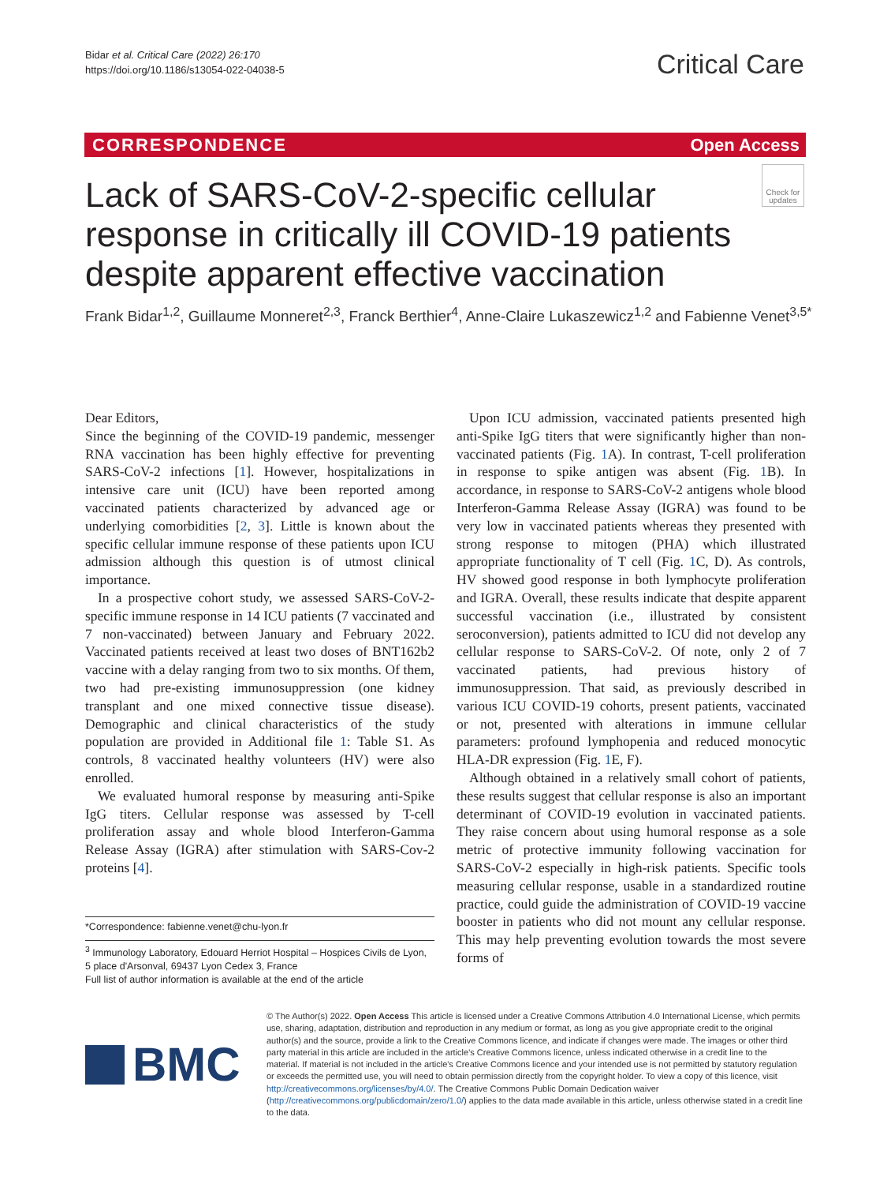Bidar et al. Critical Care (2022) 26:170
https://doi.org/10.1186/s13054-022-04038-5
Critical Care
CORRESPONDENCE Open Access
Check for updates
Lack of SARS-CoV-2-specific cellular response in critically ill COVID-19 patients despite apparent effective vaccination
Frank Bidar<sup>1,2</sup>, Guillaume Monneret<sup>2,3</sup>, Franck Berthier<sup>4</sup>, Anne-Claire Lukaszewicz<sup>1,2</sup> and Fabienne Venet<sup>3,5*</sup>
Dear Editors,
Since the beginning of the COVID-19 pandemic, messenger RNA vaccination has been highly effective for preventing SARS-CoV-2 infections [1]. However, hospitalizations in intensive care unit (ICU) have been reported among vaccinated patients characterized by advanced age or underlying comorbidities [2, 3]. Little is known about the specific cellular immune response of these patients upon ICU admission although this question is of utmost clinical importance.
In a prospective cohort study, we assessed SARS-CoV-2-specific immune response in 14 ICU patients (7 vaccinated and 7 non-vaccinated) between January and February 2022. Vaccinated patients received at least two doses of BNT162b2 vaccine with a delay ranging from two to six months. Of them, two had pre-existing immunosuppression (one kidney transplant and one mixed connective tissue disease). Demographic and clinical characteristics of the study population are provided in Additional file 1: Table S1. As controls, 8 vaccinated healthy volunteers (HV) were also enrolled.
We evaluated humoral response by measuring anti-Spike IgG titers. Cellular response was assessed by T-cell proliferation assay and whole blood Interferon-Gamma Release Assay (IGRA) after stimulation with SARS-Cov-2 proteins [4].
*Correspondence: fabienne.venet@chu-lyon.fr
<sup>3</sup> Immunology Laboratory, Edouard Herriot Hospital – Hospices Civils de Lyon, 5 place d'Arsonval, 69437 Lyon Cedex 3, France
Full list of author information is available at the end of the article
Upon ICU admission, vaccinated patients presented high anti-Spike IgG titers that were significantly higher than non-vaccinated patients (Fig. 1 A). In contrast, T-cell proliferation in response to spike antigen was absent (Fig. 1 B). In accordance, in response to SARS-CoV-2 antigens whole blood Interferon-Gamma Release Assay (IGRA) was found to be very low in vaccinated patients whereas they presented with strong response to mitogen (PHA) which illustrated appropriate functionality of T cell (Fig. 1 C, D). As controls, HV showed good response in both lymphocyte proliferation and IGRA. Overall, these results indicate that despite apparent successful vaccination (i.e., illustrated by consistent seroconversion), patients admitted to ICU did not develop any cellular response to SARS-CoV-2. Of note, only 2 of 7 vaccinated patients, had previous history of immunosuppression. That said, as previously described in various ICU COVID-19 cohorts, present patients, vaccinated or not, presented with alterations in immune cellular parameters: profound lymphopenia and reduced monocytic HLA-DR expression (Fig. 1 E, F).
Although obtained in a relatively small cohort of patients, these results suggest that cellular response is also an important determinant of COVID-19 evolution in vaccinated patients. They raise concern about using humoral response as a sole metric of protective immunity following vaccination for SARS-CoV-2 especially in high-risk patients. Specific tools measuring cellular response, usable in a standardized routine practice, could guide the administration of COVID-19 vaccine booster in patients who did not mount any cellular response. This may help preventing evolution towards the most severe forms of
BMC
© The Author(s) 2022. Open Access This article is licensed under a Creative Commons Attribution 4.0 International License, which permits use, sharing, adaptation, distribution and reproduction in any medium or format, as long as you give appropriate credit to the original author(s) and the source, provide a link to the Creative Commons licence, and indicate if changes were made. The images or other third party material in this article are included in the article's Creative Commons licence, unless indicated otherwise in a credit line to the material. If material is not included in the article's Creative Commons licence and your intended use is not permitted by statutory regulation or exceeds the permitted use, you will need to obtain permission directly from the copyright holder. To view a copy of this licence, visit http://creativecommons.org/licenses/by/4.0/. The Creative Commons Public Domain Dedication waiver (http://creativecommons.org/publicdomain/zero/1.0/) applies to the data made available in this article, unless otherwise stated in a credit line to the data.